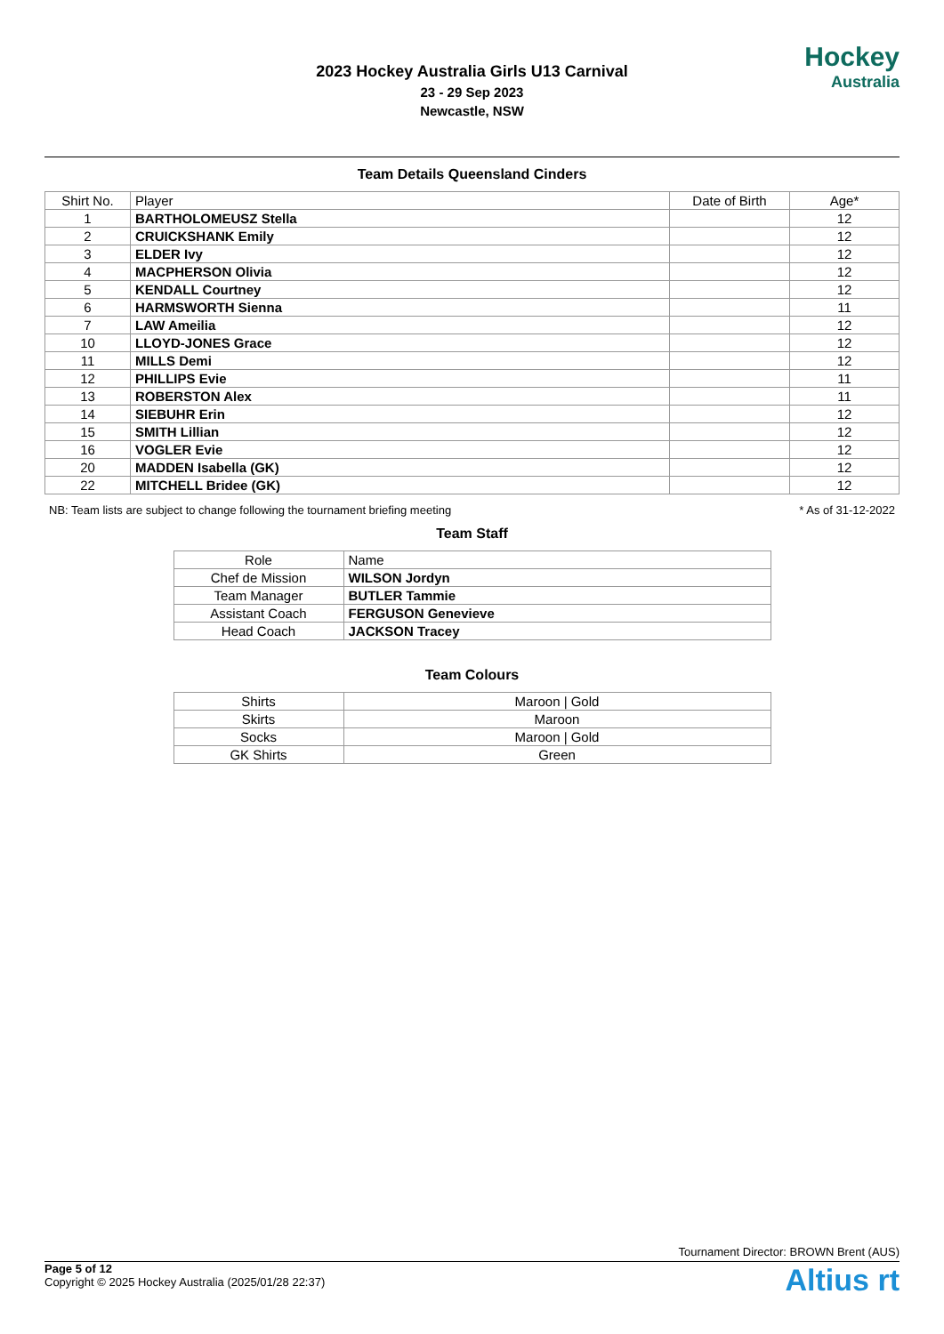2023 Hockey Australia Girls U13 Carnival
23 - 29 Sep 2023
Newcastle, NSW
Hockey
Australia
Team Details Queensland Cinders
| Shirt No. | Player | Date of Birth | Age* |
| --- | --- | --- | --- |
| 1 | BARTHOLOMEUSZ Stella | | 12 |
| 2 | CRUICKSHANK Emily | | 12 |
| 3 | ELDER Ivy | | 12 |
| 4 | MACPHERSON Olivia | | 12 |
| 5 | KENDALL Courtney | | 12 |
| 6 | HARMSWORTH Sienna | | 11 |
| 7 | LAW Ameilia | | 12 |
| 10 | LLOYD-JONES Grace | | 12 |
| 11 | MILLS Demi | | 12 |
| 12 | PHILLIPS Evie | | 11 |
| 13 | ROBERSTON Alex | | 11 |
| 14 | SIEBUHR Erin | | 12 |
| 15 | SMITH Lillian | | 12 |
| 16 | VOGLER Evie | | 12 |
| 20 | MADDEN Isabella (GK) | | 12 |
| 22 | MITCHELL Bridee (GK) | | 12 |
NB: Team lists are subject to change following the tournament briefing meeting * As of 31-12-2022
Team Staff
| Role | Name |
| --- | --- |
| Chef de Mission | WILSON Jordyn |
| Team Manager | BUTLER Tammie |
| Assistant Coach | FERGUSON Genevieve |
| Head Coach | JACKSON Tracey |
Team Colours
| Shirts | Maroon / Gold |
| Skirts | Maroon |
| Socks | Maroon / Gold |
| GK Shirts | Green |
Tournament Director: BROWN Brent (AUS)
Page 5 of 12
Copyright © 2025 Hockey Australia (2025/01/28 22:37)
Altius rt